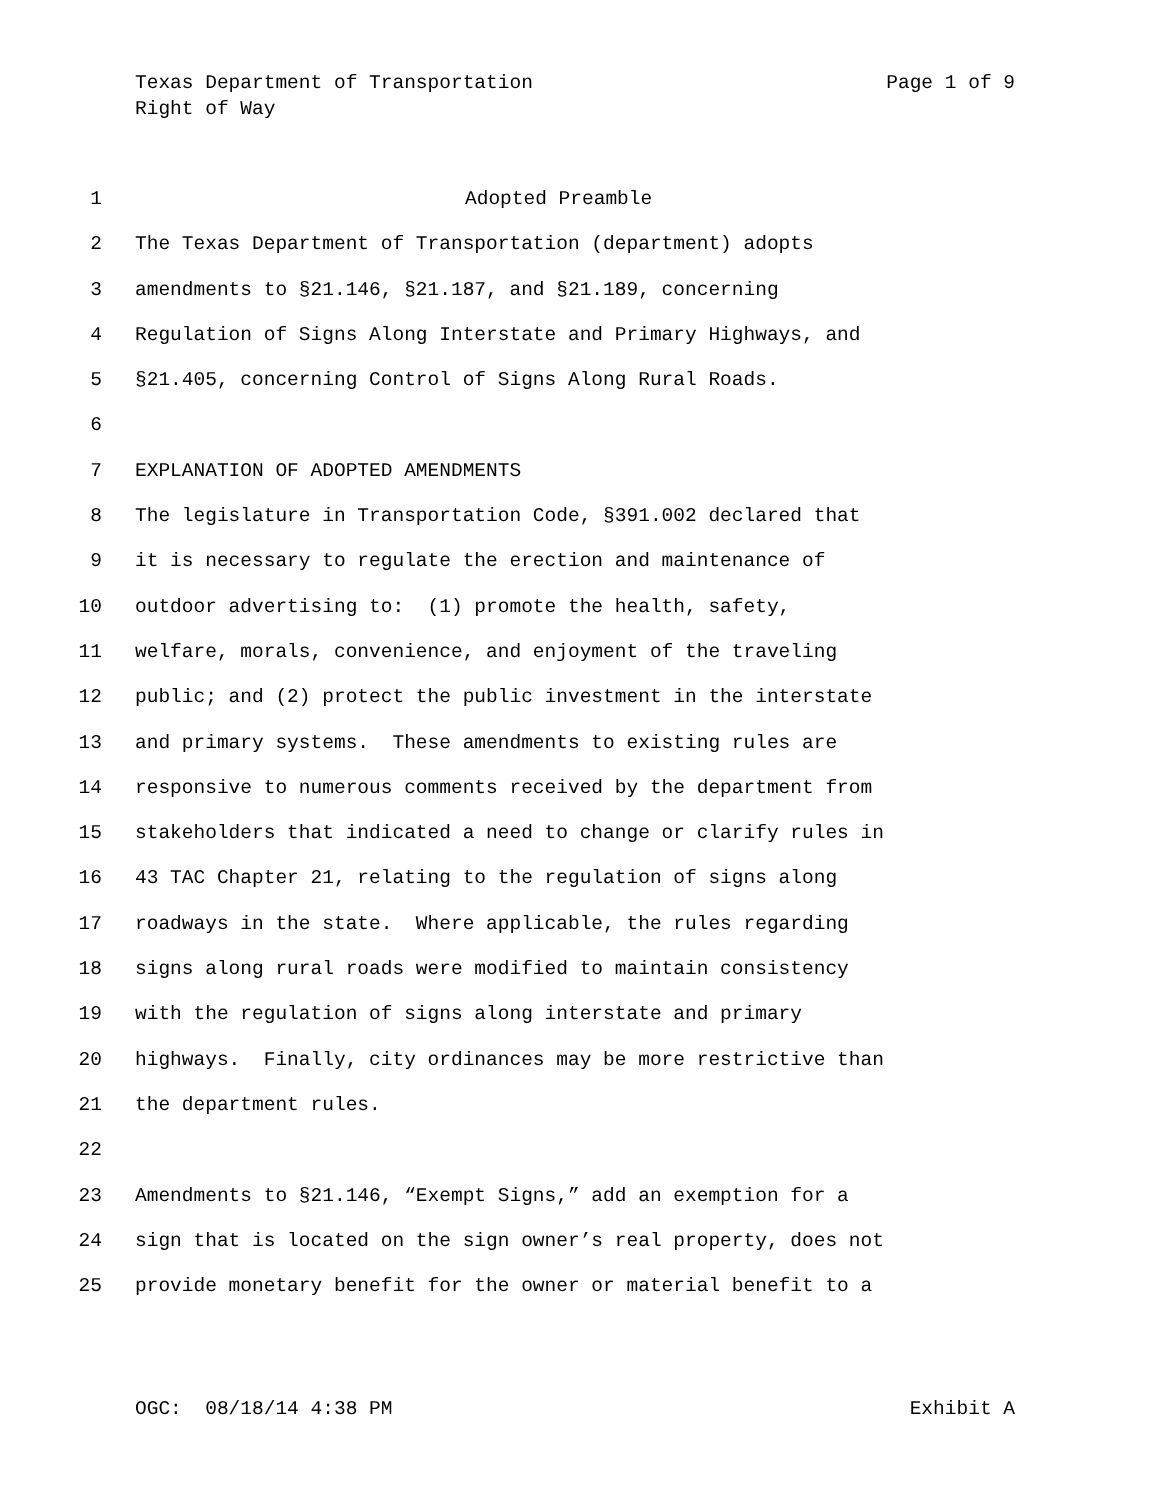Page 1 of 9 Texas Department of Transportation
Right of Way
1 Adopted Preamble
2 The Texas Department of Transportation (department) adopts
3 amendments to §21.146, §21.187, and §21.189, concerning
4 Regulation of Signs Along Interstate and Primary Highways, and
5 §21.405, concerning Control of Signs Along Rural Roads.
6
7 EXPLANATION OF ADOPTED AMENDMENTS
8 The legislature in Transportation Code, §391.002 declared that
9 it is necessary to regulate the erection and maintenance of
10 outdoor advertising to: (1) promote the health, safety,
11 welfare, morals, convenience, and enjoyment of the traveling
12 public; and (2) protect the public investment in the interstate
13 and primary systems. These amendments to existing rules are
14 responsive to numerous comments received by the department from
15 stakeholders that indicated a need to change or clarify rules in
16 43 TAC Chapter 21, relating to the regulation of signs along
17 roadways in the state. Where applicable, the rules regarding
18 signs along rural roads were modified to maintain consistency
19 with the regulation of signs along interstate and primary
20 highways. Finally, city ordinances may be more restrictive than
21 the department rules.
22
23 Amendments to §21.146, “Exempt Signs,” add an exemption for a
24 sign that is located on the sign owner’s real property, does not
25 provide monetary benefit for the owner or material benefit to a
Exhibit A OGC: 08/18/14 4:38 PM